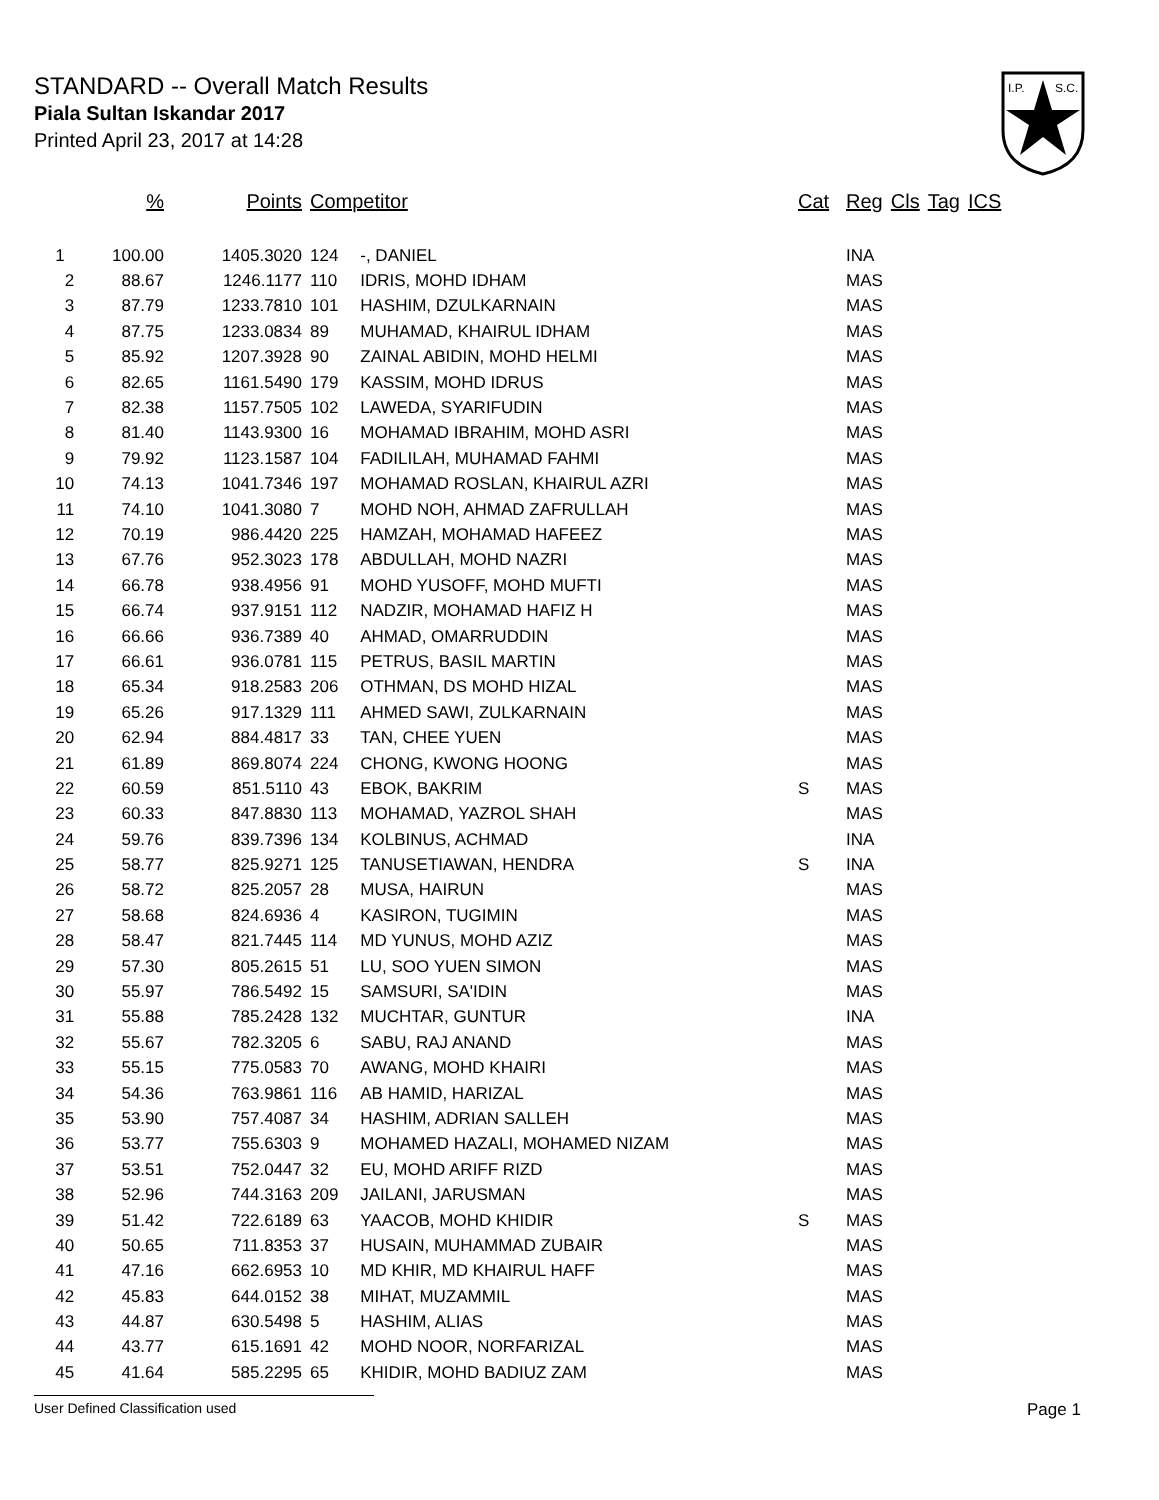STANDARD -- Overall Match Results
Piala Sultan Iskandar 2017
Printed April 23, 2017 at 14:28
I.P.
S.C.
| % | Points | Competitor | | Cat | Reg | Cls | Tag | ICS |
| --- | --- | --- | --- | --- | --- | --- | --- | --- |
| 1 100.00 | 1405.3020 | 124 | -, DANIEL | | INA | | | |
| 2 88.67 | 1246.1177 | 110 | IDRIS, MOHD IDHAM | | MAS | | | |
| 3 87.79 | 1233.7810 | 101 | HASHIM, DZULKARNAIN | | MAS | | | |
| 4 87.75 | 1233.0834 | 89 | MUHAMAD, KHAIRUL IDHAM | | MAS | | | |
| 5 85.92 | 1207.3928 | 90 | ZAINAL ABIDIN, MOHD HELMI | | MAS | | | |
| 6 82.65 | 1161.5490 | 179 | KASSIM, MOHD IDRUS | | MAS | | | |
| 7 82.38 | 1157.7505 | 102 | LAWEDA, SYARIFUDIN | | MAS | | | |
| 8 81.40 | 1143.9300 | 16 | MOHAMAD IBRAHIM, MOHD ASRI | | MAS | | | |
| 9 79.92 | 1123.1587 | 104 | FADILILAH, MUHAMAD FAHMI | | MAS | | | |
| 10 74.13 | 1041.7346 | 197 | MOHAMAD ROSLAN, KHAIRUL AZRI | | MAS | | | |
| 11 74.10 | 1041.3080 | 7 | MOHD NOH, AHMAD ZAFRULLAH | | MAS | | | |
| 12 70.19 | 986.4420 | 225 | HAMZAH, MOHAMAD HAFEEZ | | MAS | | | |
| 13 67.76 | 952.3023 | 178 | ABDULLAH, MOHD NAZRI | | MAS | | | |
| 14 66.78 | 938.4956 | 91 | MOHD YUSOFF, MOHD MUFTI | | MAS | | | |
| 15 66.74 | 937.9151 | 112 | NADZIR, MOHAMAD HAFIZ H | | MAS | | | |
| 16 66.66 | 936.7389 | 40 | AHMAD, OMARRUDDIN | | MAS | | | |
| 17 66.61 | 936.0781 | 115 | PETRUS, BASIL MARTIN | | MAS | | | |
| 18 65.34 | 918.2583 | 206 | OTHMAN, DS MOHD HIZAL | | MAS | | | |
| 19 65.26 | 917.1329 | 111 | AHMED SAWI, ZULKARNAIN | | MAS | | | |
| 20 62.94 | 884.4817 | 33 | TAN, CHEE YUEN | | MAS | | | |
| 21 61.89 | 869.8074 | 224 | CHONG, KWONG HOONG | | MAS | | | |
| 22 60.59 | 851.5110 | 43 | EBOK, BAKRIM | S | MAS | | | |
| 23 60.33 | 847.8830 | 113 | MOHAMAD, YAZROL SHAH | | MAS | | | |
| 24 59.76 | 839.7396 | 134 | KOLBINUS, ACHMAD | | INA | | | |
| 25 58.77 | 825.9271 | 125 | TANUSETIAWAN, HENDRA | S | INA | | | |
| 26 58.72 | 825.2057 | 28 | MUSA, HAIRUN | | MAS | | | |
| 27 58.68 | 824.6936 | 4 | KASIRON, TUGIMIN | | MAS | | | |
| 28 58.47 | 821.7445 | 114 | MD YUNUS, MOHD AZIZ | | MAS | | | |
| 29 57.30 | 805.2615 | 51 | LU, SOO YUEN SIMON | | MAS | | | |
| 30 55.97 | 786.5492 | 15 | SAMSURI, SA'IDIN | | MAS | | | |
| 31 55.88 | 785.2428 | 132 | MUCHTAR, GUNTUR | | INA | | | |
| 32 55.67 | 782.3205 | 6 | SABU, RAJ ANAND | | MAS | | | |
| 33 55.15 | 775.0583 | 70 | AWANG, MOHD KHAIRI | | MAS | | | |
| 34 54.36 | 763.9861 | 116 | AB HAMID, HARIZAL | | MAS | | | |
| 35 53.90 | 757.4087 | 34 | HASHIM, ADRIAN SALLEH | | MAS | | | |
| 36 53.77 | 755.6303 | 9 | MOHAMED HAZALI, MOHAMED NIZAM | | MAS | | | |
| 37 53.51 | 752.0447 | 32 | EU, MOHD ARIFF RIZD | | MAS | | | |
| 38 52.96 | 744.3163 | 209 | JAILANI, JARUSMAN | | MAS | | | |
| 39 51.42 | 722.6189 | 63 | YAACOB, MOHD KHIDIR | S | MAS | | | |
| 40 50.65 | 711.8353 | 37 | HUSAIN, MUHAMMAD ZUBAIR | | MAS | | | |
| 41 47.16 | 662.6953 | 10 | MD KHIR, MD KHAIRUL HAFF | | MAS | | | |
| 42 45.83 | 644.0152 | 38 | MIHAT, MUZAMMIL | | MAS | | | |
| 43 44.87 | 630.5498 | 5 | HASHIM, ALIAS | | MAS | | | |
| 44 43.77 | 615.1691 | 42 | MOHD NOOR, NORFARIZAL | | MAS | | | |
| 45 41.64 | 585.2295 | 65 | KHIDIR, MOHD BADIUZ ZAM | | MAS | | | |
User Defined Classification used Page 1